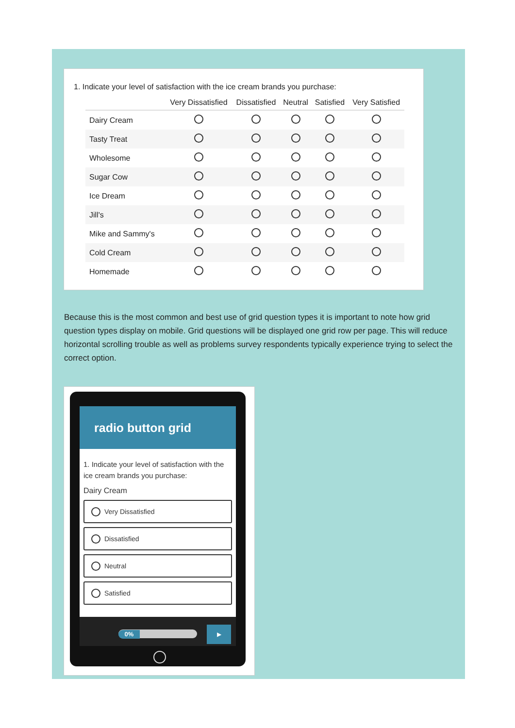1. Indicate your level of satisfaction with the ice cream brands you purchase:
| | Very Dissatisfied | Dissatisfied | Neutral | Satisfied | Very Satisfied |
| --- | --- | --- | --- | --- | --- |
| Dairy Cream | | | | | |
| Tasty Treat | | | | | |
| Wholesome | | | | | |
| Sugar Cow | | | | | |
| Ice Dream | | | | | |
| Jill's | | | | | |
| Mike and Sammy's | | | | | |
| Cold Cream | | | | | |
| Homemade | | | | | |
Because this is the most common and best use of grid question types it is important to note how grid question types display on mobile. Grid questions will be displayed one grid row per page. This will reduce horizontal scrolling trouble as well as problems survey respondents typically experience trying to select the correct option.
radio button grid
1. Indicate your level of satisfaction with the ice cream brands you purchase:
Dairy Cream
Very Dissatisfied
Dissatisfied
Neutral
Satisfied
0%
▶